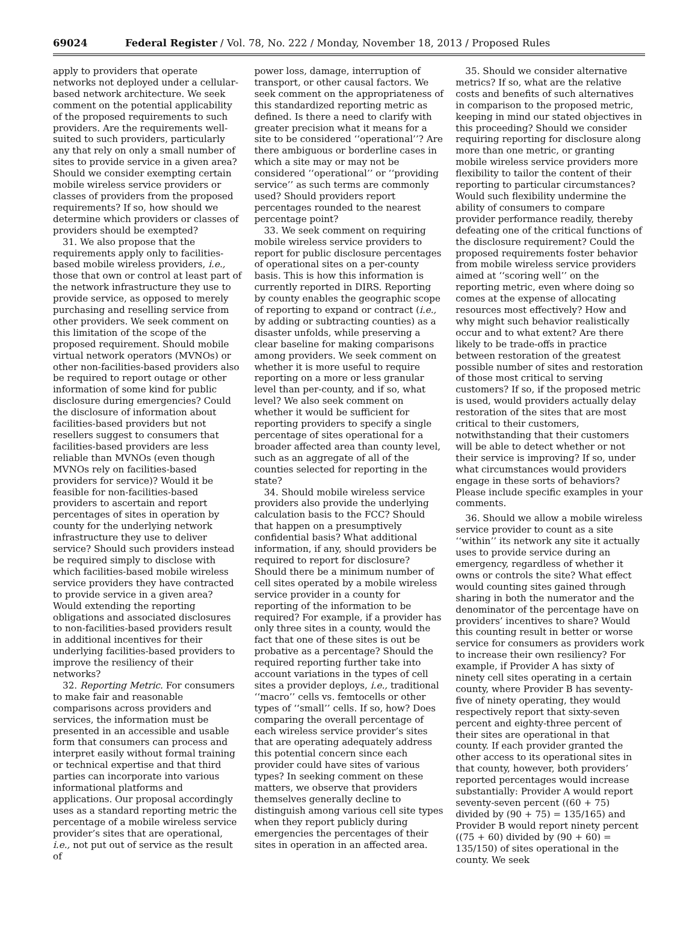69024 Federal Register / Vol. 78, No. 222 / Monday, November 18, 2013 / Proposed Rules
apply to providers that operate networks not deployed under a cellular-based network architecture. We seek comment on the potential applicability of the proposed requirements to such providers. Are the requirements well-suited to such providers, particularly any that rely on only a small number of sites to provide service in a given area? Should we consider exempting certain mobile wireless service providers or classes of providers from the proposed requirements? If so, how should we determine which providers or classes of providers should be exempted?
31. We also propose that the requirements apply only to facilities-based mobile wireless providers, i.e., those that own or control at least part of the network infrastructure they use to provide service, as opposed to merely purchasing and reselling service from other providers. We seek comment on this limitation of the scope of the proposed requirement. Should mobile virtual network operators (MVNOs) or other non-facilities-based providers also be required to report outage or other information of some kind for public disclosure during emergencies? Could the disclosure of information about facilities-based providers but not resellers suggest to consumers that facilities-based providers are less reliable than MVNOs (even though MVNOs rely on facilities-based providers for service)? Would it be feasible for non-facilities-based providers to ascertain and report percentages of sites in operation by county for the underlying network infrastructure they use to deliver service? Should such providers instead be required simply to disclose with which facilities-based mobile wireless service providers they have contracted to provide service in a given area? Would extending the reporting obligations and associated disclosures to non-facilities-based providers result in additional incentives for their underlying facilities-based providers to improve the resiliency of their networks?
32. Reporting Metric. For consumers to make fair and reasonable comparisons across providers and services, the information must be presented in an accessible and usable form that consumers can process and interpret easily without formal training or technical expertise and that third parties can incorporate into various informational platforms and applications. Our proposal accordingly uses as a standard reporting metric the percentage of a mobile wireless service provider’s sites that are operational, i.e., not put out of service as the result of
power loss, damage, interruption of transport, or other causal factors. We seek comment on the appropriateness of this standardized reporting metric as defined. Is there a need to clarify with greater precision what it means for a site to be considered ‘‘operational’’? Are there ambiguous or borderline cases in which a site may or may not be considered ‘‘operational’’ or ‘‘providing service’’ as such terms are commonly used? Should providers report percentages rounded to the nearest percentage point?
33. We seek comment on requiring mobile wireless service providers to report for public disclosure percentages of operational sites on a per-county basis. This is how this information is currently reported in DIRS. Reporting by county enables the geographic scope of reporting to expand or contract (i.e., by adding or subtracting counties) as a disaster unfolds, while preserving a clear baseline for making comparisons among providers. We seek comment on whether it is more useful to require reporting on a more or less granular level than per-county, and if so, what level? We also seek comment on whether it would be sufficient for reporting providers to specify a single percentage of sites operational for a broader affected area than county level, such as an aggregate of all of the counties selected for reporting in the state?
34. Should mobile wireless service providers also provide the underlying calculation basis to the FCC? Should that happen on a presumptively confidential basis? What additional information, if any, should providers be required to report for disclosure? Should there be a minimum number of cell sites operated by a mobile wireless service provider in a county for reporting of the information to be required? For example, if a provider has only three sites in a county, would the fact that one of these sites is out be probative as a percentage? Should the required reporting further take into account variations in the types of cell sites a provider deploys, i.e., traditional ‘‘macro’’ cells vs. femtocells or other types of ‘‘small’’ cells. If so, how? Does comparing the overall percentage of each wireless service provider’s sites that are operating adequately address this potential concern since each provider could have sites of various types? In seeking comment on these matters, we observe that providers themselves generally decline to distinguish among various cell site types when they report publicly during emergencies the percentages of their sites in operation in an affected area.
35. Should we consider alternative metrics? If so, what are the relative costs and benefits of such alternatives in comparison to the proposed metric, keeping in mind our stated objectives in this proceeding? Should we consider requiring reporting for disclosure along more than one metric, or granting mobile wireless service providers more flexibility to tailor the content of their reporting to particular circumstances? Would such flexibility undermine the ability of consumers to compare provider performance readily, thereby defeating one of the critical functions of the disclosure requirement? Could the proposed requirements foster behavior from mobile wireless service providers aimed at ‘‘scoring well’’ on the reporting metric, even where doing so comes at the expense of allocating resources most effectively? How and why might such behavior realistically occur and to what extent? Are there likely to be trade-offs in practice between restoration of the greatest possible number of sites and restoration of those most critical to serving customers? If so, if the proposed metric is used, would providers actually delay restoration of the sites that are most critical to their customers, notwithstanding that their customers will be able to detect whether or not their service is improving? If so, under what circumstances would providers engage in these sorts of behaviors? Please include specific examples in your comments.
36. Should we allow a mobile wireless service provider to count as a site ‘‘within’’ its network any site it actually uses to provide service during an emergency, regardless of whether it owns or controls the site? What effect would counting sites gained through sharing in both the numerator and the denominator of the percentage have on providers’ incentives to share? Would this counting result in better or worse service for consumers as providers work to increase their own resiliency? For example, if Provider A has sixty of ninety cell sites operating in a certain county, where Provider B has seventy-five of ninety operating, they would respectively report that sixty-seven percent and eighty-three percent of their sites are operational in that county. If each provider granted the other access to its operational sites in that county, however, both providers’ reported percentages would increase substantially: Provider A would report seventy-seven percent ((60 + 75) divided by (90 + 75) = 135/165) and Provider B would report ninety percent ((75 + 60) divided by (90 + 60) = 135/150) of sites operational in the county. We seek